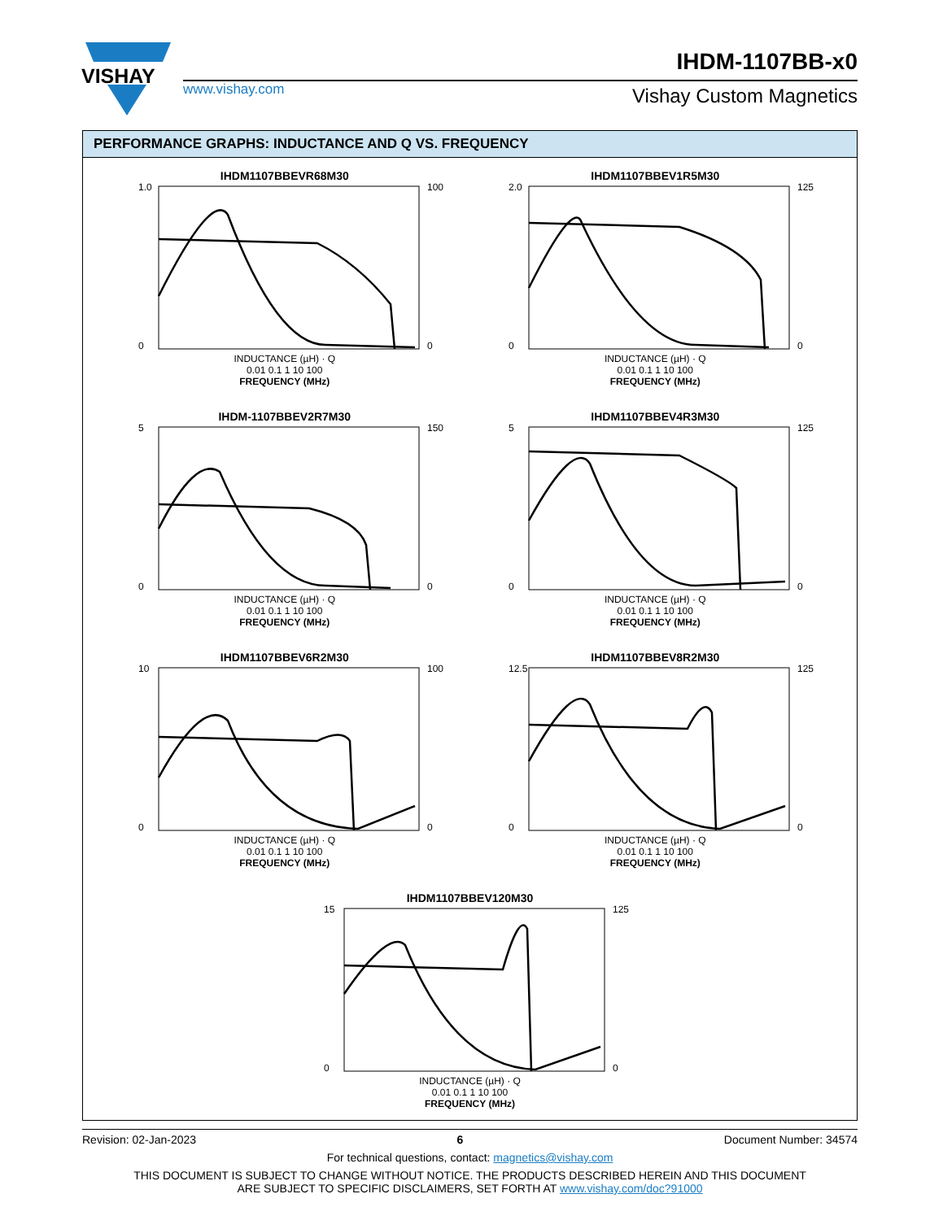VISHAY
www.vishay.com
IHDM-1107BB-x0
Vishay Custom Magnetics
PERFORMANCE GRAPHS: INDUCTANCE AND Q VS. FREQUENCY
IHDM1107BBEVR68M30
1.0
0
100
0
INDUCTANCE (µH) · Q
0.01 0.1 1 10 100
FREQUENCY (MHz)
IHDM1107BBEV1R5M30
2.0
0
125
0
INDUCTANCE (µH) · Q
0.01 0.1 1 10 100
FREQUENCY (MHz)
IHDM-1107BBEV2R7M30
5
0
150
0
INDUCTANCE (µH) · Q
0.01 0.1 1 10 100
FREQUENCY (MHz)
IHDM1107BBEV4R3M30
5
0
125
0
INDUCTANCE (µH) · Q
0.01 0.1 1 10 100
FREQUENCY (MHz)
IHDM1107BBEV6R2M30
10
0
100
0
INDUCTANCE (µH) · Q
0.01 0.1 1 10 100
FREQUENCY (MHz)
IHDM1107BBEV8R2M30
12.5
0
125
0
INDUCTANCE (µH) · Q
0.01 0.1 1 10 100
FREQUENCY (MHz)
IHDM1107BBEV120M30
15
0
125
0
INDUCTANCE (µH) · Q
0.01 0.1 1 10 100
FREQUENCY (MHz)
Revision: 02-Jan-2023 6 Document Number: 34574
For technical questions, contact: magnetics@vishay.com
THIS DOCUMENT IS SUBJECT TO CHANGE WITHOUT NOTICE. THE PRODUCTS DESCRIBED HEREIN AND THIS DOCUMENT
ARE SUBJECT TO SPECIFIC DISCLAIMERS, SET FORTH AT www.vishay.com/doc?91000